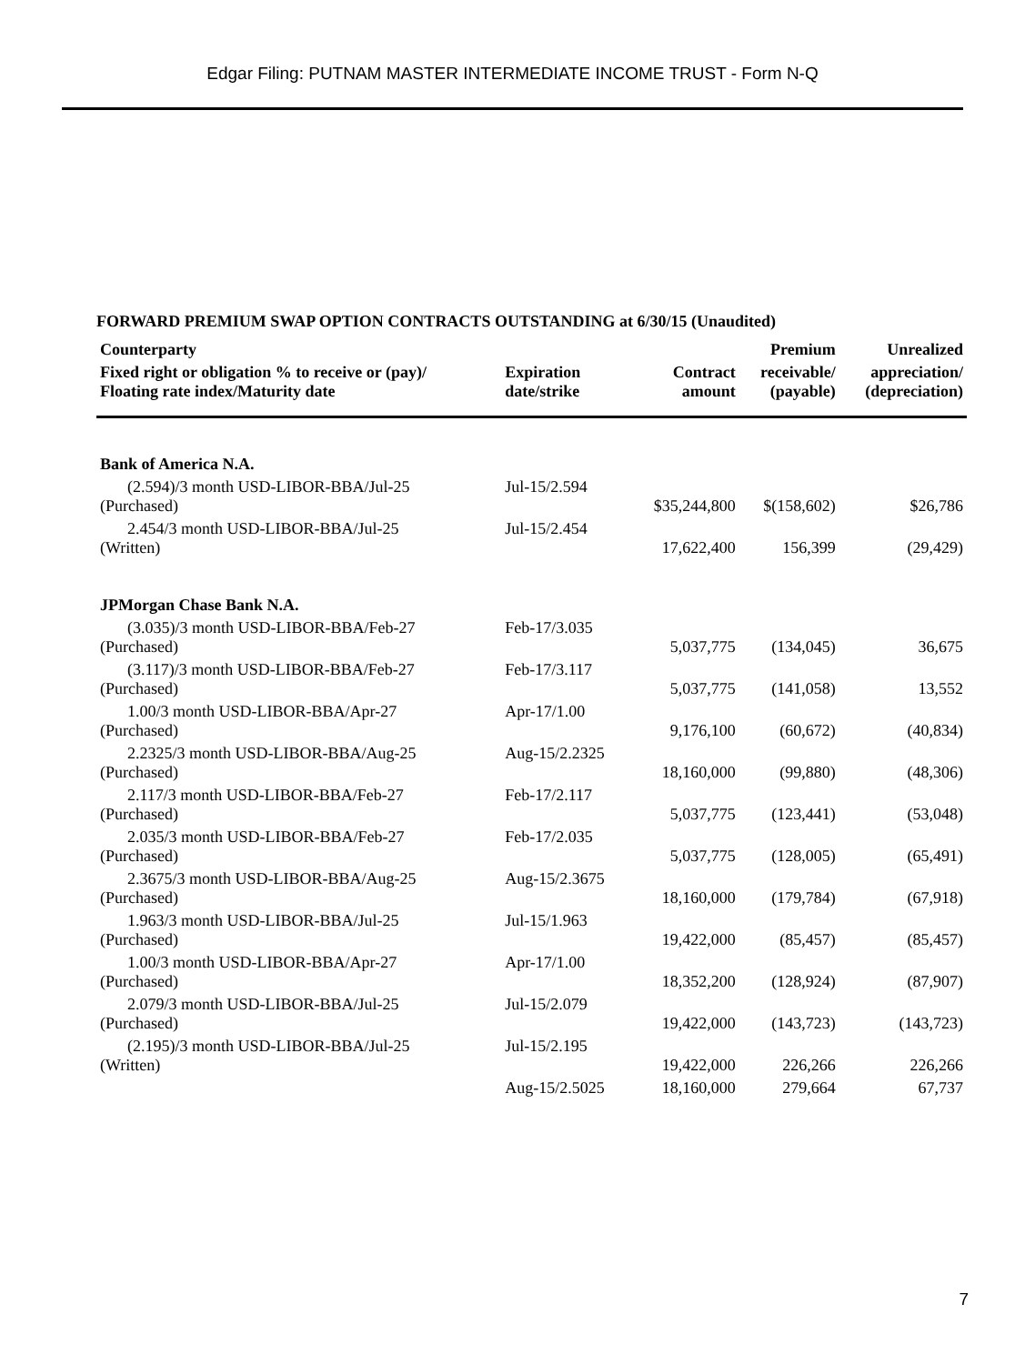Edgar Filing: PUTNAM MASTER INTERMEDIATE INCOME TRUST - Form N-Q
FORWARD PREMIUM SWAP OPTION CONTRACTS OUTSTANDING at 6/30/15 (Unaudited)
| Counterparty | | | Premium | Unrealized |
| --- | --- | --- | --- | --- |
| Fixed right or obligation % to receive or (pay)/ Floating rate index/Maturity date | Expiration date/strike | Contract amount | receivable/ (payable) | appreciation/ (depreciation) |
| Bank of America N.A. | | | | |
| (2.594)/3 month USD-LIBOR-BBA/Jul-25 (Purchased) | Jul-15/2.594 | $35,244,800 | $(158,602) | $26,786 |
| 2.454/3 month USD-LIBOR-BBA/Jul-25 (Written) | Jul-15/2.454 | 17,622,400 | 156,399 | (29,429) |
| JPMorgan Chase Bank N.A. | | | | |
| (3.035)/3 month USD-LIBOR-BBA/Feb-27 (Purchased) | Feb-17/3.035 | 5,037,775 | (134,045) | 36,675 |
| (3.117)/3 month USD-LIBOR-BBA/Feb-27 (Purchased) | Feb-17/3.117 | 5,037,775 | (141,058) | 13,552 |
| 1.00/3 month USD-LIBOR-BBA/Apr-27 (Purchased) | Apr-17/1.00 | 9,176,100 | (60,672) | (40,834) |
| 2.2325/3 month USD-LIBOR-BBA/Aug-25 (Purchased) | Aug-15/2.2325 | 18,160,000 | (99,880) | (48,306) |
| 2.117/3 month USD-LIBOR-BBA/Feb-27 (Purchased) | Feb-17/2.117 | 5,037,775 | (123,441) | (53,048) |
| 2.035/3 month USD-LIBOR-BBA/Feb-27 (Purchased) | Feb-17/2.035 | 5,037,775 | (128,005) | (65,491) |
| 2.3675/3 month USD-LIBOR-BBA/Aug-25 (Purchased) | Aug-15/2.3675 | 18,160,000 | (179,784) | (67,918) |
| 1.963/3 month USD-LIBOR-BBA/Jul-25 (Purchased) | Jul-15/1.963 | 19,422,000 | (85,457) | (85,457) |
| 1.00/3 month USD-LIBOR-BBA/Apr-27 (Purchased) | Apr-17/1.00 | 18,352,200 | (128,924) | (87,907) |
| 2.079/3 month USD-LIBOR-BBA/Jul-25 (Purchased) | Jul-15/2.079 | 19,422,000 | (143,723) | (143,723) |
| (2.195)/3 month USD-LIBOR-BBA/Jul-25 (Written) | Jul-15/2.195 | 19,422,000 | 226,266 | 226,266 |
| | Aug-15/2.5025 | 18,160,000 | 279,664 | 67,737 |
7